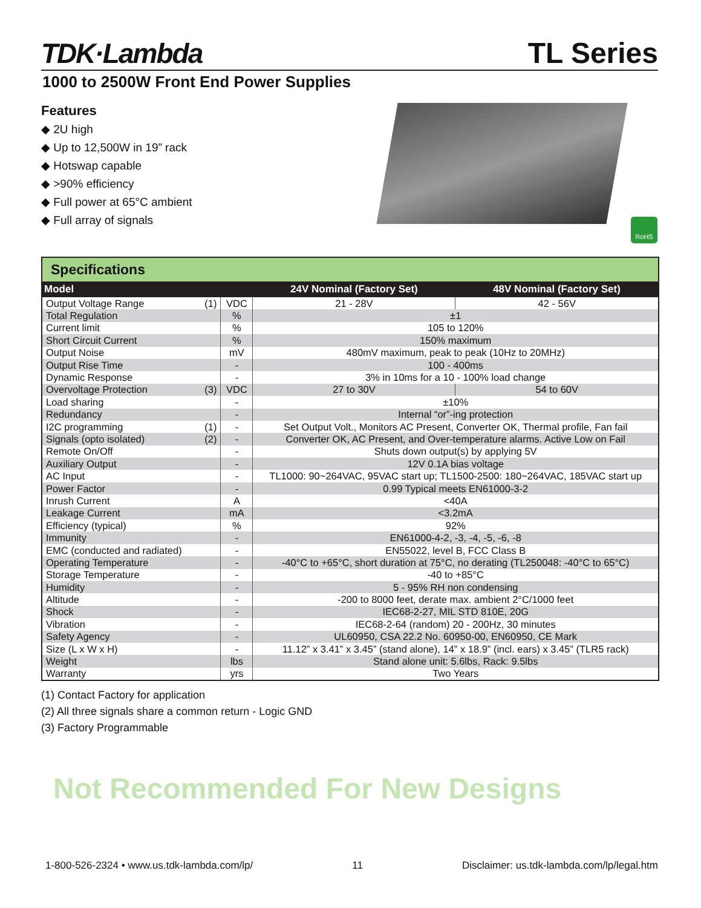TDK·Lambda TL Series
1000 to 2500W Front End Power Supplies
Features
◆ 2U high
◆ Up to 12,500W in 19” rack
◆ Hotswap capable
◆ >90% efficiency
◆ Full power at 65°C ambient
◆ Full array of signals
RoHS
Specifications
| Model | | | 24V Nominal (Factory Set) | 48V Nominal (Factory Set) |
| --- | --- | --- | --- | --- |
| Output Voltage Range | (1) | VDC | 21 - 28V | 42 - 56V |
| Total Regulation | | % | ±1 | |
| Current limit | | % | 105 to 120% | |
| Short Circuit Current | | % | 150% maximum | |
| Output Noise | | mV | 480mV maximum, peak to peak (10Hz to 20MHz) | |
| Output Rise Time | | - | 100 - 400ms | |
| Dynamic Response | | - | 3% in 10ms for a 10 - 100% load change | |
| Overvoltage Protection | (3) | VDC | 27 to 30V | 54 to 60V |
| Load sharing | | - | ±10% | |
| Redundancy | | - | Internal “or”-ing protection | |
| I2C programming | (1) | - | Set Output Volt., Monitors AC Present, Converter OK, Thermal profile, Fan fail | |
| Signals (opto isolated) | (2) | - | Converter OK, AC Present, and Over-temperature alarms. Active Low on Fail | |
| Remote On/Off | | - | Shuts down output(s) by applying 5V | |
| Auxiliary Output | | - | 12V 0.1A bias voltage | |
| AC Input | | - | TL1000: 90~264VAC, 95VAC start up; TL1500-2500: 180~264VAC, 185VAC start up | |
| Power Factor | | - | 0.99 Typical meets EN61000-3-2 | |
| Inrush Current | | A | <40A | |
| Leakage Current | | mA | <3.2mA | |
| Efficiency (typical) | | % | 92% | |
| Immunity | | - | EN61000-4-2, -3, -4, -5, -6, -8 | |
| EMC (conducted and radiated) | | - | EN55022, level B, FCC Class B | |
| Operating Temperature | | - | -40°C to +65°C, short duration at 75°C, no derating (TL250048: -40°C to 65°C) | |
| Storage Temperature | | - | -40 to +85°C | |
| Humidity | | - | 5 - 95% RH non condensing | |
| Altitude | | - | -200 to 8000 feet, derate max. ambient 2°C/1000 feet | |
| Shock | | - | IEC68-2-27, MIL STD 810E, 20G | |
| Vibration | | - | IEC68-2-64 (random) 20 - 200Hz, 30 minutes | |
| Safety Agency | | - | UL60950, CSA 22.2 No. 60950-00, EN60950, CE Mark | |
| Size (L x W x H) | | - | 11.12” x 3.41” x 3.45” (stand alone), 14” x 18.9” (incl. ears) x 3.45” (TLR5 rack) | |
| Weight | | lbs | Stand alone unit: 5.6lbs, Rack: 9.5lbs | |
| Warranty | | yrs | Two Years | |
(1) Contact Factory for application
(2) All three signals share a common return - Logic GND
(3) Factory Programmable
Not Recommended For New Designs
1-800-526-2324 • www.us.tdk-lambda.com/lp/ 11 Disclaimer: us.tdk-lambda.com/lp/legal.htm